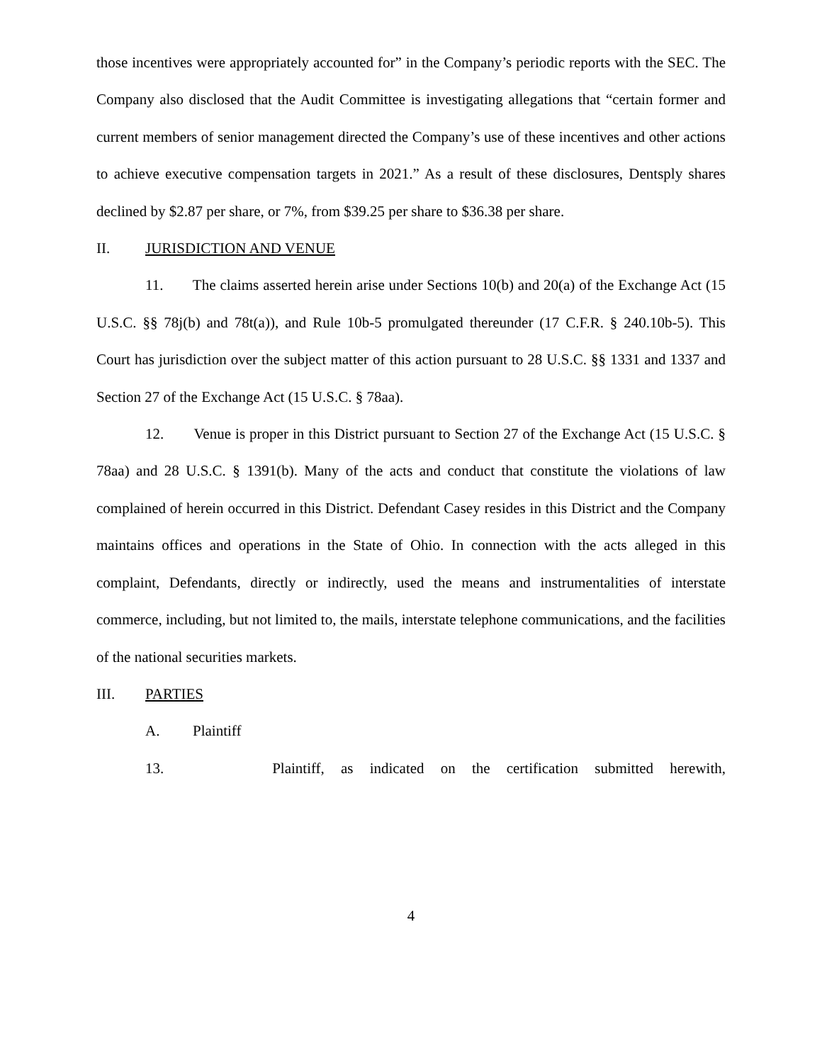those incentives were appropriately accounted for” in the Company’s periodic reports with the SEC. The Company also disclosed that the Audit Committee is investigating allegations that “certain former and current members of senior management directed the Company’s use of these incentives and other actions to achieve executive compensation targets in 2021.” As a result of these disclosures, Dentsply shares declined by $2.87 per share, or 7%, from $39.25 per share to $36.38 per share.
II. JURISDICTION AND VENUE
11. The claims asserted herein arise under Sections 10(b) and 20(a) of the Exchange Act (15 U.S.C. §§ 78j(b) and 78t(a)), and Rule 10b-5 promulgated thereunder (17 C.F.R. § 240.10b-5). This Court has jurisdiction over the subject matter of this action pursuant to 28 U.S.C. §§ 1331 and 1337 and Section 27 of the Exchange Act (15 U.S.C. § 78aa).
12. Venue is proper in this District pursuant to Section 27 of the Exchange Act (15 U.S.C. § 78aa) and 28 U.S.C. § 1391(b). Many of the acts and conduct that constitute the violations of law complained of herein occurred in this District. Defendant Casey resides in this District and the Company maintains offices and operations in the State of Ohio. In connection with the acts alleged in this complaint, Defendants, directly or indirectly, used the means and instrumentalities of interstate commerce, including, but not limited to, the mails, interstate telephone communications, and the facilities of the national securities markets.
III. PARTIES
A. Plaintiff
13. Plaintiff, as indicated on the certification submitted herewith,
4